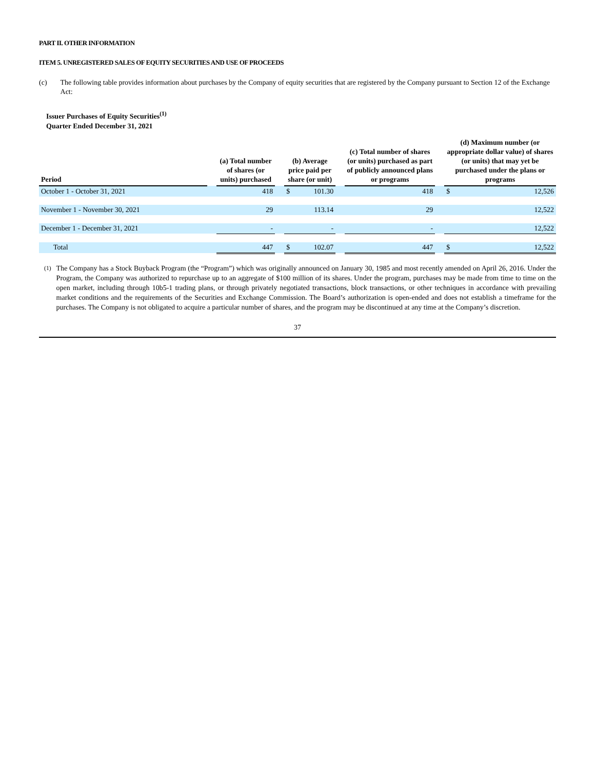PART II. OTHER INFORMATION
ITEM 5. UNREGISTERED SALES OF EQUITY SECURITIES AND USE OF PROCEEDS
(c) The following table provides information about purchases by the Company of equity securities that are registered by the Company pursuant to Section 12 of the Exchange Act:
Issuer Purchases of Equity Securities<sup>(1)</sup>
Quarter Ended December 31, 2021
| Period | | (a) Total number of shares (or units) purchased | | | (b) Average price paid per share (or unit) | | | (c) Total number of shares (or units) purchased as part of publicly announced plans or programs | | | (d) Maximum number (or appropriate dollar value) of shares (or units) that may yet be purchased under the plans or programs | |
| --- | --- | --- | --- | --- | --- | --- | --- | --- | --- | --- | --- | --- |
| October 1 - October 31, 2021 | | | 418 | | $ | 101.30 | | | 418 | | $ | 12,526 |
| November 1 - November 30, 2021 | | | 29 | | | 113.14 | | | 29 | | | 12,522 |
| December 1 - December 31, 2021 | | | - | | | - | | | - | | | 12,522 |
| Total | | | 447 | | $ | 102.07 | | | 447 | | $ | 12,522 |
<sup>(1)</sup> The Company has a Stock Buyback Program (the “Program”) which was originally announced on January 30, 1985 and most recently amended on April 26, 2016. Under the Program, the Company was authorized to repurchase up to an aggregate of $100 million of its shares. Under the program, purchases may be made from time to time on the open market, including through 10b5-1 trading plans, or through privately negotiated transactions, block transactions, or other techniques in accordance with prevailing market conditions and the requirements of the Securities and Exchange Commission. The Board’s authorization is open-ended and does not establish a timeframe for the purchases. The Company is not obligated to acquire a particular number of shares, and the program may be discontinued at any time at the Company’s discretion.
37